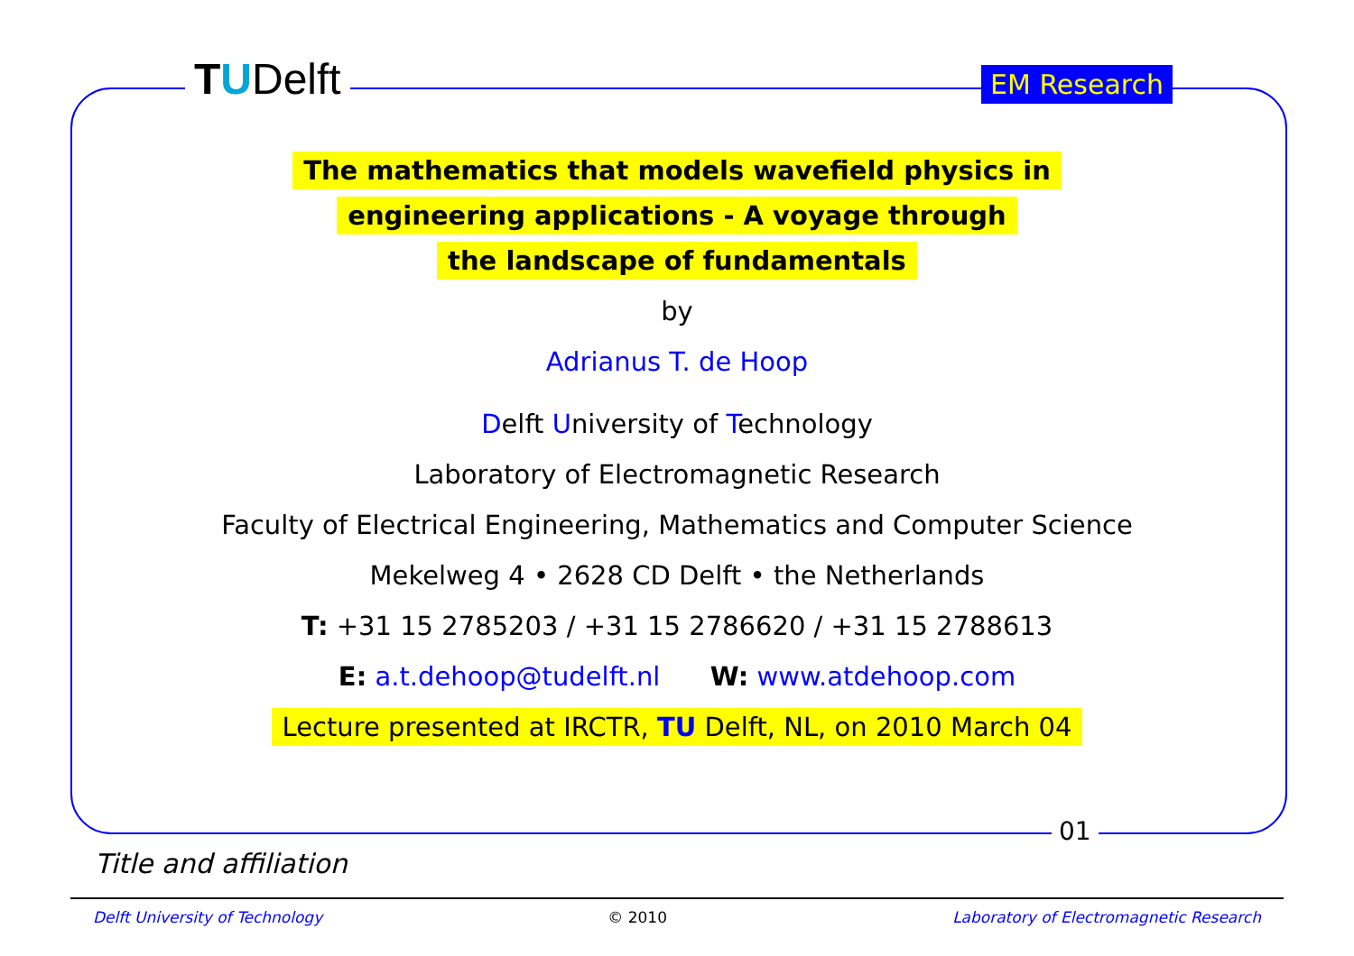TUDelft EM Research
The mathematics that models wavefield physics in
engineering applications - A voyage through
the landscape of fundamentals
by
Adrianus T. de Hoop
Delft University of Technology
Laboratory of Electromagnetic Research
Faculty of Electrical Engineering, Mathematics and Computer Science
Mekelweg 4 • 2628 CD Delft • the Netherlands
T: +31 15 2785203 / +31 15 2786620 / +31 15 2788613
E: a.t.dehoop@tudelft.nl W: www.atdehoop.com
Lecture presented at IRCTR, TU Delft, NL, on 2010 March 04
01
Title and affiliation
Delft University of Technology © 2010 Laboratory of Electromagnetic Research